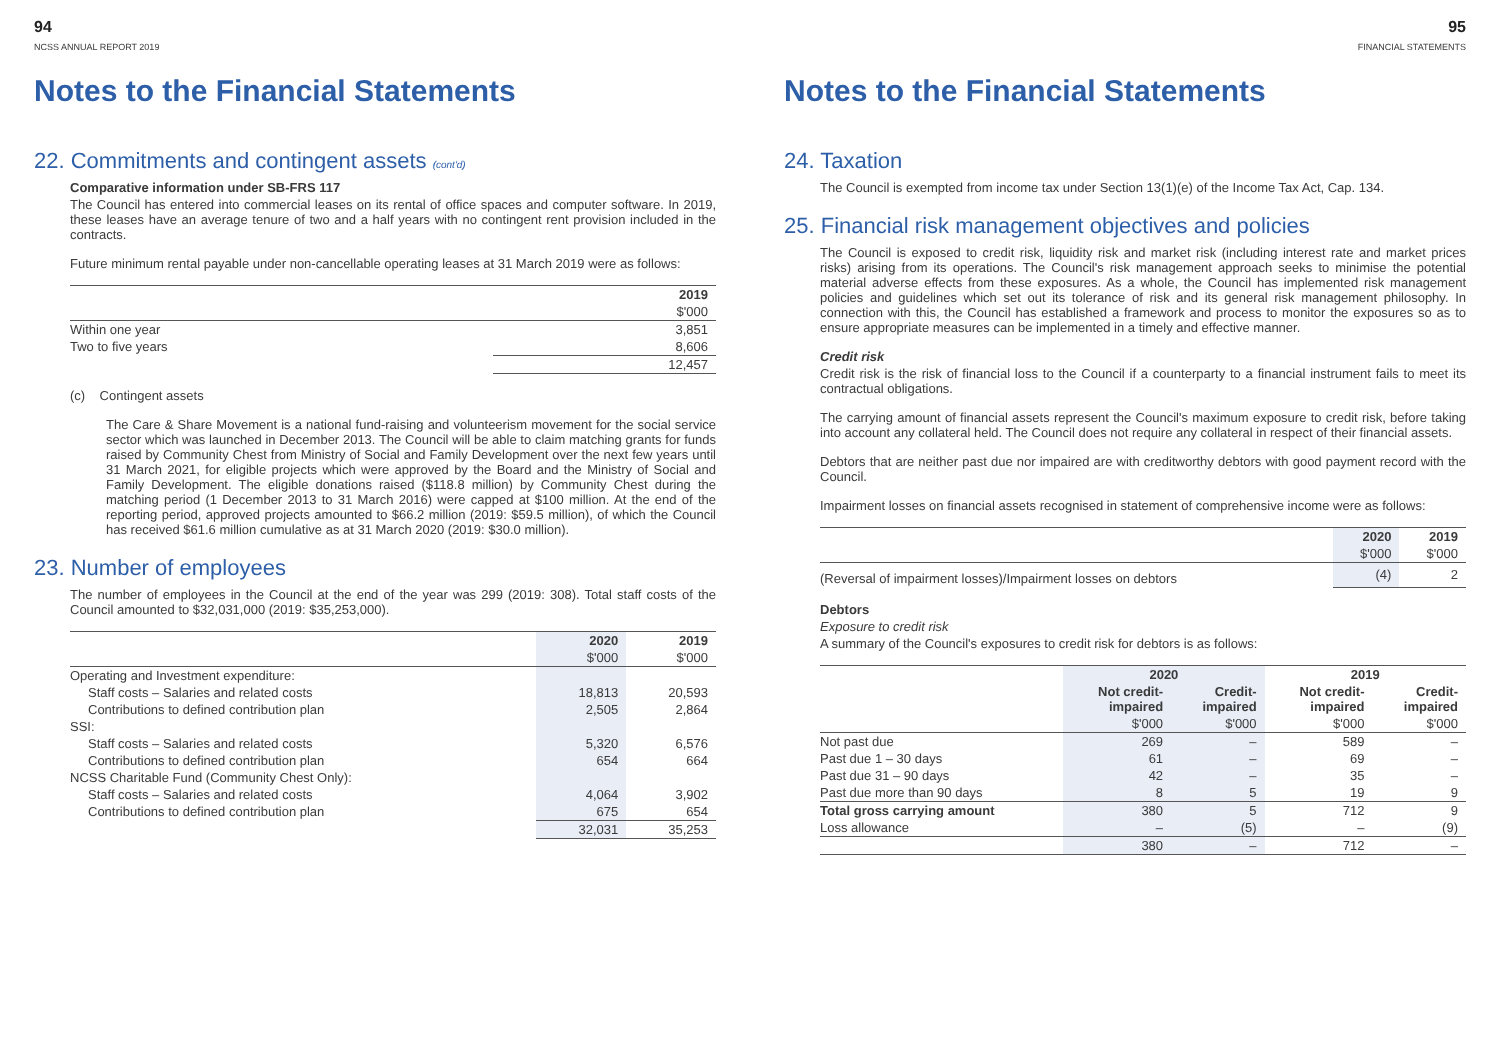94
NCSS ANNUAL REPORT 2019
Notes to the Financial Statements
22. Commitments and contingent assets (cont'd)
Comparative information under SB-FRS 117
The Council has entered into commercial leases on its rental of office spaces and computer software. In 2019, these leases have an average tenure of two and a half years with no contingent rent provision included in the contracts.
Future minimum rental payable under non-cancellable operating leases at 31 March 2019 were as follows:
| | 2019 |
| --- | --- |
| | $'000 |
| Within one year | 3,851 |
| Two to five years | 8,606 |
| | 12,457 |
(c) Contingent assets
The Care & Share Movement is a national fund-raising and volunteerism movement for the social service sector which was launched in December 2013. The Council will be able to claim matching grants for funds raised by Community Chest from Ministry of Social and Family Development over the next few years until 31 March 2021, for eligible projects which were approved by the Board and the Ministry of Social and Family Development. The eligible donations raised ($118.8 million) by Community Chest during the matching period (1 December 2013 to 31 March 2016) were capped at $100 million. At the end of the reporting period, approved projects amounted to $66.2 million (2019: $59.5 million), of which the Council has received $61.6 million cumulative as at 31 March 2020 (2019: $30.0 million).
23. Number of employees
The number of employees in the Council at the end of the year was 299 (2019: 308). Total staff costs of the Council amounted to $32,031,000 (2019: $35,253,000).
| | 2020 | 2019 |
| --- | --- | --- |
| | $'000 | $'000 |
| Operating and Investment expenditure: | | |
| Staff costs – Salaries and related costs | 18,813 | 20,593 |
| Contributions to defined contribution plan | 2,505 | 2,864 |
| SSI: | | |
| Staff costs – Salaries and related costs | 5,320 | 6,576 |
| Contributions to defined contribution plan | 654 | 664 |
| NCSS Charitable Fund (Community Chest Only): | | |
| Staff costs – Salaries and related costs | 4,064 | 3,902 |
| Contributions to defined contribution plan | 675 | 654 |
| | 32,031 | 35,253 |
95
FINANCIAL STATEMENTS
Notes to the Financial Statements
24. Taxation
The Council is exempted from income tax under Section 13(1)(e) of the Income Tax Act, Cap. 134.
25. Financial risk management objectives and policies
The Council is exposed to credit risk, liquidity risk and market risk (including interest rate and market prices risks) arising from its operations. The Council's risk management approach seeks to minimise the potential material adverse effects from these exposures. As a whole, the Council has implemented risk management policies and guidelines which set out its tolerance of risk and its general risk management philosophy. In connection with this, the Council has established a framework and process to monitor the exposures so as to ensure appropriate measures can be implemented in a timely and effective manner.
Credit risk
Credit risk is the risk of financial loss to the Council if a counterparty to a financial instrument fails to meet its contractual obligations.
The carrying amount of financial assets represent the Council's maximum exposure to credit risk, before taking into account any collateral held. The Council does not require any collateral in respect of their financial assets.
Debtors that are neither past due nor impaired are with creditworthy debtors with good payment record with the Council.
Impairment losses on financial assets recognised in statement of comprehensive income were as follows:
| | 2020 | 2019 |
| --- | --- | --- |
| | $'000 | $'000 |
| (Reversal of impairment losses)/Impairment losses on debtors | (4) | 2 |
Debtors
Exposure to credit risk
A summary of the Council's exposures to credit risk for debtors is as follows:
| | 2020 | | 2019 | |
| --- | --- | --- | --- | --- |
| | Not credit- impaired | Credit- impaired | Not credit- impaired | Credit- impaired |
| | $'000 | $'000 | $'000 | $'000 |
| Not past due | 269 | – | 589 | – |
| Past due 1 – 30 days | 61 | – | 69 | – |
| Past due 31 – 90 days | 42 | – | 35 | – |
| Past due more than 90 days | 8 | 5 | 19 | 9 |
| Total gross carrying amount | 380 | 5 | 712 | 9 |
| Loss allowance | – | (5) | – | (9) |
| | 380 | – | 712 | – |